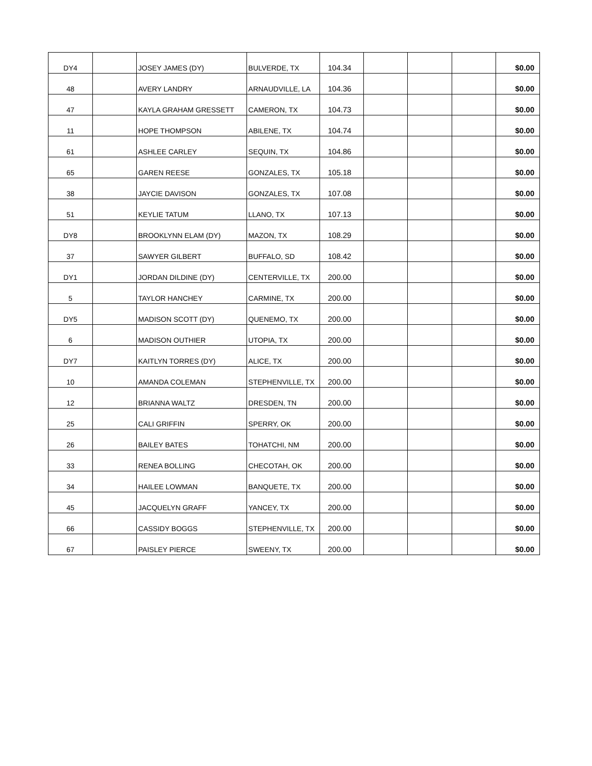| DY4 | | JOSEY JAMES (DY) | BULVERDE, TX | 104.34 | | | | $0.00 |
| 48 | | AVERY LANDRY | ARNAUDVILLE, LA | 104.36 | | | | $0.00 |
| 47 | | KAYLA GRAHAM GRESSETT | CAMERON, TX | 104.73 | | | | $0.00 |
| 11 | | HOPE THOMPSON | ABILENE, TX | 104.74 | | | | $0.00 |
| 61 | | ASHLEE CARLEY | SEQUIN, TX | 104.86 | | | | $0.00 |
| 65 | | GAREN REESE | GONZALES, TX | 105.18 | | | | $0.00 |
| 38 | | JAYCIE DAVISON | GONZALES, TX | 107.08 | | | | $0.00 |
| 51 | | KEYLIE TATUM | LLANO, TX | 107.13 | | | | $0.00 |
| DY8 | | BROOKLYNN ELAM (DY) | MAZON, TX | 108.29 | | | | $0.00 |
| 37 | | SAWYER GILBERT | BUFFALO, SD | 108.42 | | | | $0.00 |
| DY1 | | JORDAN DILDINE (DY) | CENTERVILLE, TX | 200.00 | | | | $0.00 |
| 5 | | TAYLOR HANCHEY | CARMINE, TX | 200.00 | | | | $0.00 |
| DY5 | | MADISON SCOTT (DY) | QUENEMO, TX | 200.00 | | | | $0.00 |
| 6 | | MADISON OUTHIER | UTOPIA, TX | 200.00 | | | | $0.00 |
| DY7 | | KAITLYN TORRES (DY) | ALICE, TX | 200.00 | | | | $0.00 |
| 10 | | AMANDA COLEMAN | STEPHENVILLE, TX | 200.00 | | | | $0.00 |
| 12 | | BRIANNA WALTZ | DRESDEN, TN | 200.00 | | | | $0.00 |
| 25 | | CALI GRIFFIN | SPERRY, OK | 200.00 | | | | $0.00 |
| 26 | | BAILEY BATES | TOHATCHI, NM | 200.00 | | | | $0.00 |
| 33 | | RENEA BOLLING | CHECOTAH, OK | 200.00 | | | | $0.00 |
| 34 | | HAILEE LOWMAN | BANQUETE, TX | 200.00 | | | | $0.00 |
| 45 | | JACQUELYN GRAFF | YANCEY, TX | 200.00 | | | | $0.00 |
| 66 | | CASSIDY BOGGS | STEPHENVILLE, TX | 200.00 | | | | $0.00 |
| 67 | | PAISLEY PIERCE | SWEENY, TX | 200.00 | | | | $0.00 |